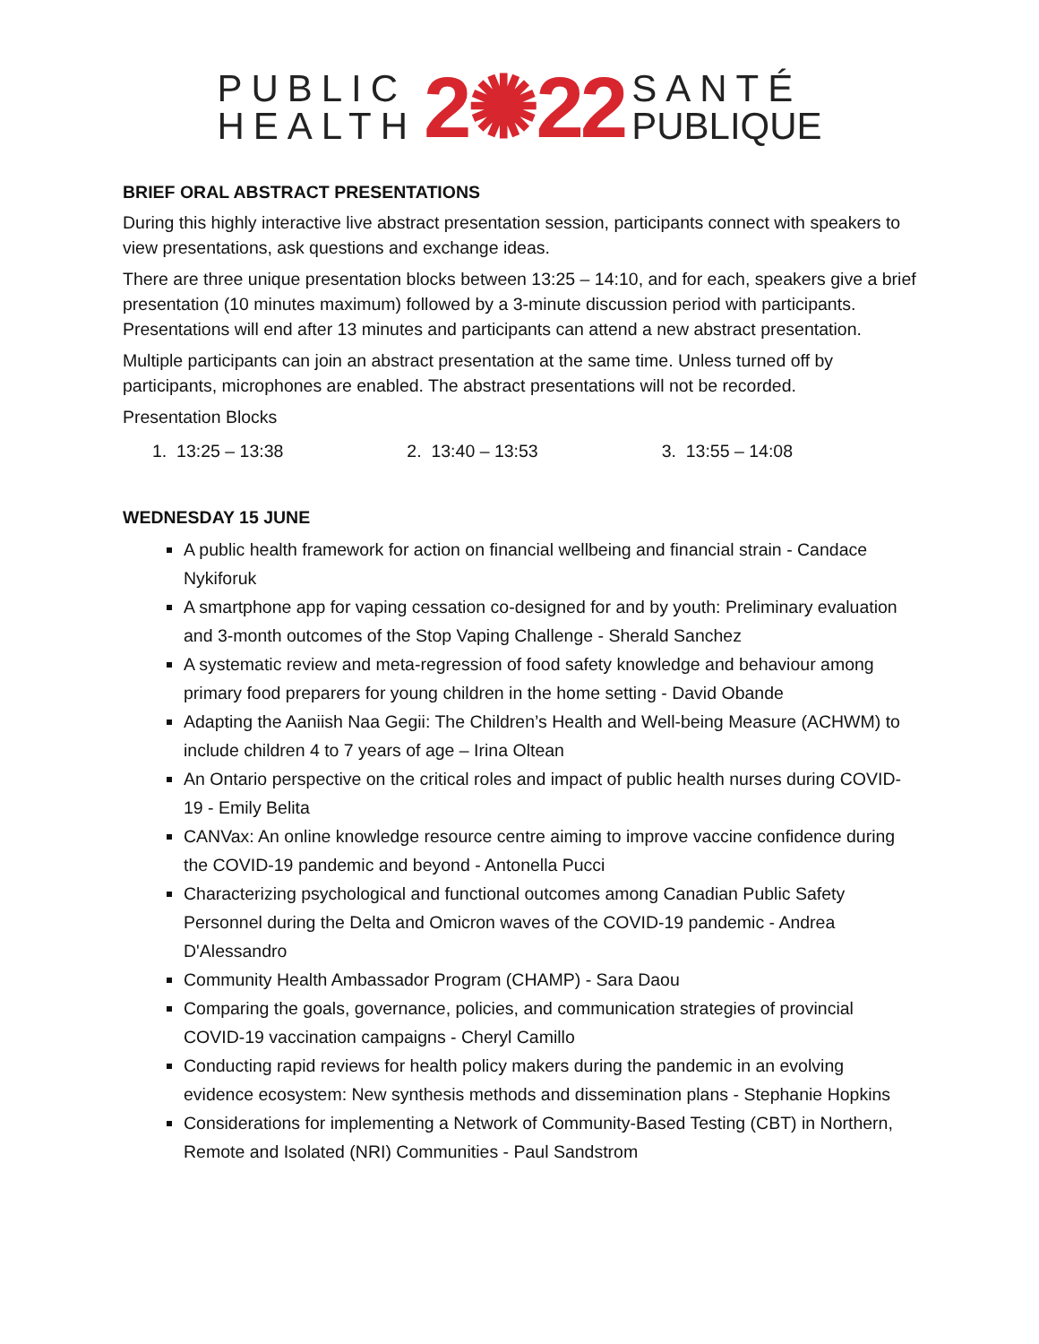PUBLIC
HEALTH
2✺22
SANTÉ
PUBLIQUE
BRIEF ORAL ABSTRACT PRESENTATIONS
During this highly interactive live abstract presentation session, participants connect with speakers to view presentations, ask questions and exchange ideas.
There are three unique presentation blocks between 13:25 – 14:10, and for each, speakers give a brief presentation (10 minutes maximum) followed by a 3-minute discussion period with participants. Presentations will end after 13 minutes and participants can attend a new abstract presentation.
Multiple participants can join an abstract presentation at the same time. Unless turned off by participants, microphones are enabled. The abstract presentations will not be recorded.
Presentation Blocks
1. 13:25 – 13:38 2. 13:40 – 13:53 3. 13:55 – 14:08
WEDNESDAY 15 JUNE
A public health framework for action on financial wellbeing and financial strain - Candace Nykiforuk
A smartphone app for vaping cessation co-designed for and by youth: Preliminary evaluation and 3-month outcomes of the Stop Vaping Challenge - Sherald Sanchez
A systematic review and meta-regression of food safety knowledge and behaviour among primary food preparers for young children in the home setting - David Obande
Adapting the Aaniish Naa Gegii: The Children’s Health and Well-being Measure (ACHWM) to include children 4 to 7 years of age – Irina Oltean
An Ontario perspective on the critical roles and impact of public health nurses during COVID-19 - Emily Belita
CANVax: An online knowledge resource centre aiming to improve vaccine confidence during the COVID-19 pandemic and beyond - Antonella Pucci
Characterizing psychological and functional outcomes among Canadian Public Safety Personnel during the Delta and Omicron waves of the COVID-19 pandemic - Andrea D'Alessandro
Community Health Ambassador Program (CHAMP) - Sara Daou
Comparing the goals, governance, policies, and communication strategies of provincial COVID-19 vaccination campaigns - Cheryl Camillo
Conducting rapid reviews for health policy makers during the pandemic in an evolving evidence ecosystem: New synthesis methods and dissemination plans - Stephanie Hopkins
Considerations for implementing a Network of Community-Based Testing (CBT) in Northern, Remote and Isolated (NRI) Communities - Paul Sandstrom